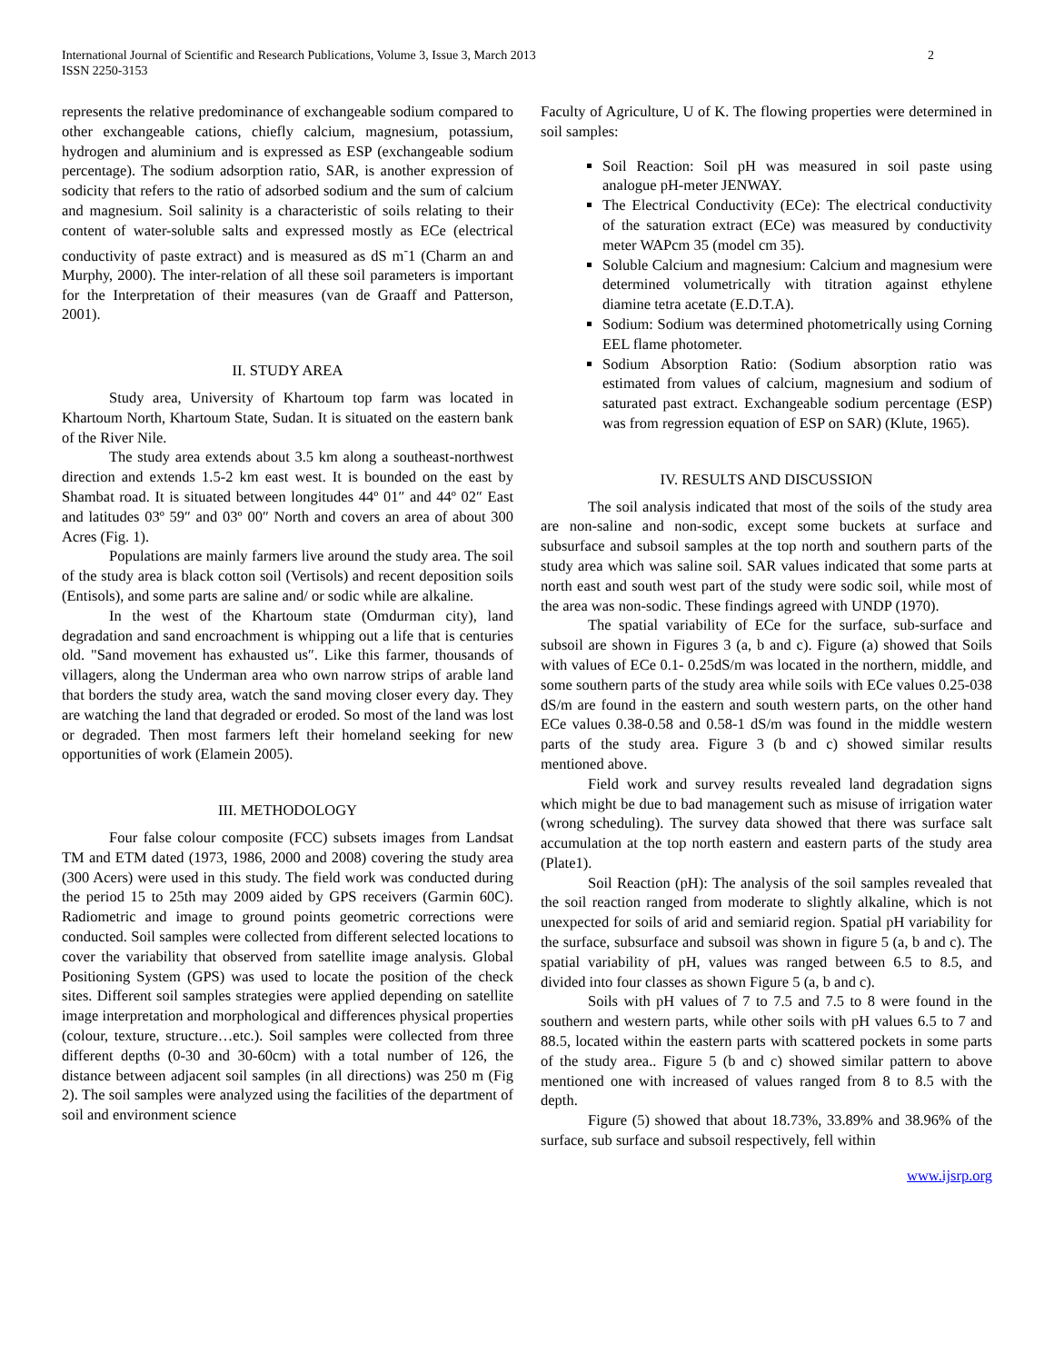International Journal of Scientific and Research Publications, Volume 3, Issue 3, March 2013
ISSN 2250-3153
2
represents the relative predominance of exchangeable sodium compared to other exchangeable cations, chiefly calcium, magnesium, potassium, hydrogen and aluminium and is expressed as ESP (exchangeable sodium percentage). The sodium adsorption ratio, SAR, is another expression of sodicity that refers to the ratio of adsorbed sodium and the sum of calcium and magnesium. Soil salinity is a characteristic of soils relating to their content of water-soluble salts and expressed mostly as ECe (electrical conductivity of paste extract) and is measured as dS m<sup>-</sup>1 (Charm an and Murphy, 2000). The inter-relation of all these soil parameters is important for the Interpretation of their measures (van de Graaff and Patterson, 2001).
II. STUDY AREA
Study area, University of Khartoum top farm was located in Khartoum North, Khartoum State, Sudan. It is situated on the eastern bank of the River Nile.
The study area extends about 3.5 km along a southeast-northwest direction and extends 1.5-2 km east west. It is bounded on the east by Shambat road. It is situated between longitudes 44º 01″ and 44º 02″ East and latitudes 03º 59″ and 03º 00″ North and covers an area of about 300 Acres (Fig. 1).
Populations are mainly farmers live around the study area. The soil of the study area is black cotton soil (Vertisols) and recent deposition soils (Entisols), and some parts are saline and/ or sodic while are alkaline.
In the west of the Khartoum state (Omdurman city), land degradation and sand encroachment is whipping out a life that is centuries old. "Sand movement has exhausted us″. Like this farmer, thousands of villagers, along the Underman area who own narrow strips of arable land that borders the study area, watch the sand moving closer every day. They are watching the land that degraded or eroded. So most of the land was lost or degraded. Then most farmers left their homeland seeking for new opportunities of work (Elamein 2005).
III. METHODOLOGY
Four false colour composite (FCC) subsets images from Landsat TM and ETM dated (1973, 1986, 2000 and 2008) covering the study area (300 Acers) were used in this study. The field work was conducted during the period 15 to 25th may 2009 aided by GPS receivers (Garmin 60C). Radiometric and image to ground points geometric corrections were conducted. Soil samples were collected from different selected locations to cover the variability that observed from satellite image analysis. Global Positioning System (GPS) was used to locate the position of the check sites. Different soil samples strategies were applied depending on satellite image interpretation and morphological and differences physical properties (colour, texture, structure…etc.). Soil samples were collected from three different depths (0-30 and 30-60cm) with a total number of 126, the distance between adjacent soil samples (in all directions) was 250 m (Fig 2). The soil samples were analyzed using the facilities of the department of soil and environment science
Faculty of Agriculture, U of K. The flowing properties were determined in soil samples:
Soil Reaction: Soil pH was measured in soil paste using analogue pH-meter JENWAY.
The Electrical Conductivity (ECe): The electrical conductivity of the saturation extract (ECe) was measured by conductivity meter WAPcm 35 (model cm 35).
Soluble Calcium and magnesium: Calcium and magnesium were determined volumetrically with titration against ethylene diamine tetra acetate (E.D.T.A).
Sodium: Sodium was determined photometrically using Corning EEL flame photometer.
Sodium Absorption Ratio: (Sodium absorption ratio was estimated from values of calcium, magnesium and sodium of saturated past extract. Exchangeable sodium percentage (ESP) was from regression equation of ESP on SAR) (Klute, 1965).
IV. RESULTS AND DISCUSSION
The soil analysis indicated that most of the soils of the study area are non-saline and non-sodic, except some buckets at surface and subsurface and subsoil samples at the top north and southern parts of the study area which was saline soil. SAR values indicated that some parts at north east and south west part of the study were sodic soil, while most of the area was non-sodic. These findings agreed with UNDP (1970).
The spatial variability of ECe for the surface, sub-surface and subsoil are shown in Figures 3 (a, b and c). Figure (a) showed that Soils with values of ECe 0.1- 0.25dS/m was located in the northern, middle, and some southern parts of the study area while soils with ECe values 0.25-038 dS/m are found in the eastern and south western parts, on the other hand ECe values 0.38-0.58 and 0.58-1 dS/m was found in the middle western parts of the study area. Figure 3 (b and c) showed similar results mentioned above.
Field work and survey results revealed land degradation signs which might be due to bad management such as misuse of irrigation water (wrong scheduling). The survey data showed that there was surface salt accumulation at the top north eastern and eastern parts of the study area (Plate1).
Soil Reaction (pH): The analysis of the soil samples revealed that the soil reaction ranged from moderate to slightly alkaline, which is not unexpected for soils of arid and semiarid region. Spatial pH variability for the surface, subsurface and subsoil was shown in figure 5 (a, b and c). The spatial variability of pH, values was ranged between 6.5 to 8.5, and divided into four classes as shown Figure 5 (a, b and c).
Soils with pH values of 7 to 7.5 and 7.5 to 8 were found in the southern and western parts, while other soils with pH values 6.5 to 7 and 88.5, located within the eastern parts with scattered pockets in some parts of the study area.. Figure 5 (b and c) showed similar pattern to above mentioned one with increased of values ranged from 8 to 8.5 with the depth.
Figure (5) showed that about 18.73%, 33.89% and 38.96% of the surface, sub surface and subsoil respectively, fell within
www.ijsrp.org